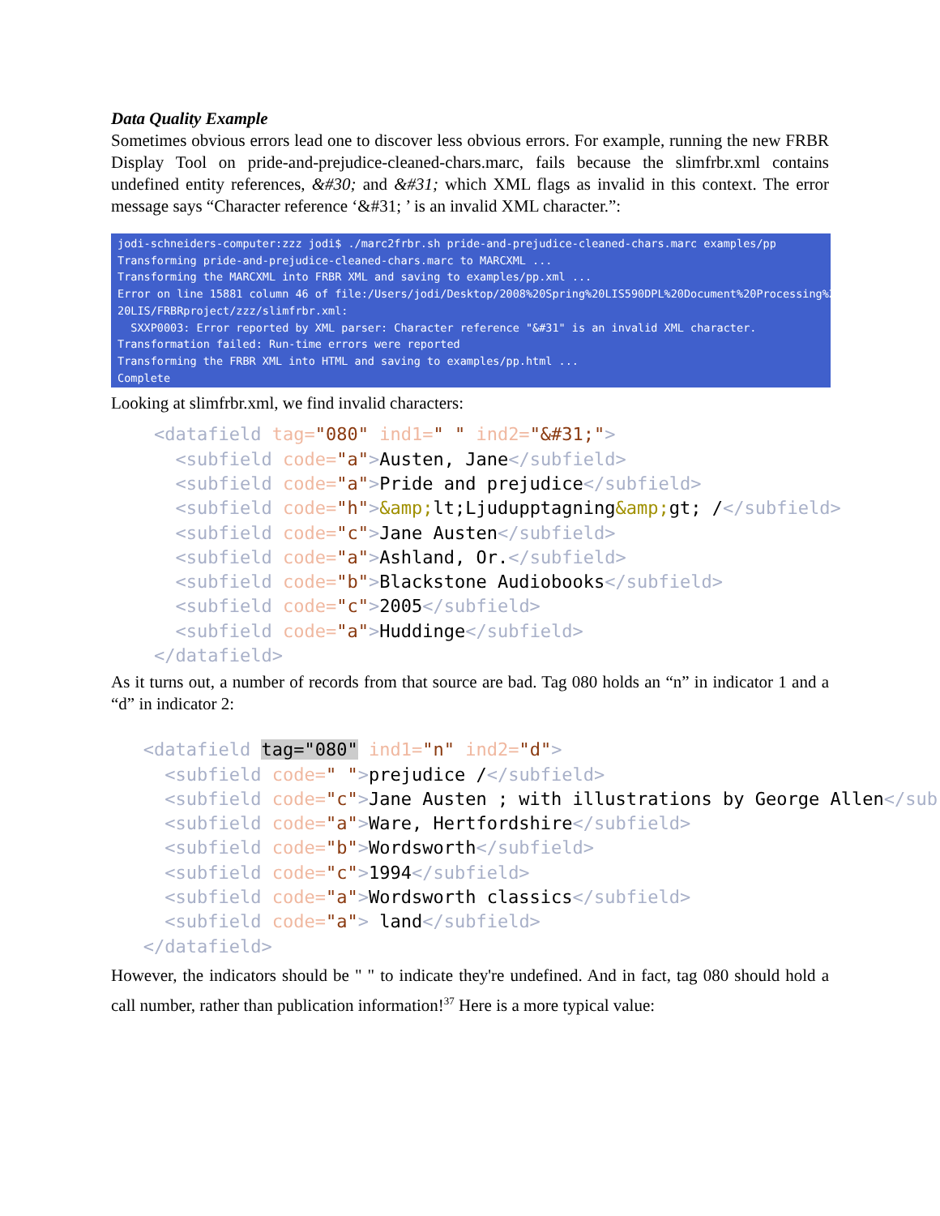Data Quality Example
Sometimes obvious errors lead one to discover less obvious errors. For example, running the new FRBR Display Tool on pride-and-prejudice-cleaned-chars.marc, fails because the slimfrbr.xml contains undefined entity references, &#30; and &#31; which XML flags as invalid in this context. The error message says “Character reference ‘&#31; ’ is an invalid XML character.”:
jodi-schneiders-computer:zzz jodi$ ./marc2frbr.sh pride-and-prejudice-cleaned-chars.marc examples/pp Transforming pride-and-prejudice-cleaned-chars.marc to MARCXML ... Transforming the MARCXML into FRBR XML and saving to examples/pp.xml ... Error on line 15881 column 46 of file:/Users/jodi/Desktop/2008%20Spring%20LIS590DPL%20Document%20Processing%20in% 20LIS/FRBRproject/zzz/slimfrbr.xml: SXXP0003: Error reported by XML parser: Character reference "&#31" is an invalid XML character. Transformation failed: Run-time errors were reported Transforming the FRBR XML into HTML and saving to examples/pp.html ... Complete
Looking at slimfrbr.xml, we find invalid characters:
<datafield tag="080" ind1=" " ind2="&#31;"> <subfield code="a">Austen, Jane</subfield> <subfield code="a">Pride and prejudice</subfield> <subfield code="h">&amp; lt;Ljudupptagning&amp; gt; /</subfield> <subfield code="c">Jane Austen</subfield> <subfield code="a">Ashland, Or.</subfield> <subfield code="b">Blackstone Audiobooks</subfield> <subfield code="c">2005</subfield> <subfield code="a">Huddinge</subfield> </datafield>
As it turns out, a number of records from that source are bad. Tag 080 holds an “n” in indicator 1 and a “d” in indicator 2:
<datafield tag="080" ind1="n" ind2="d"> <subfield code=" ">prejudice /</subfield> <subfield code="c">Jane Austen ; with illustrations by George Allen</sub <subfield code="a">Ware, Hertfordshire</subfield> <subfield code="b">Wordsworth</subfield> <subfield code="c">1994</subfield> <subfield code="a">Wordsworth classics</subfield> <subfield code="a"> land</subfield> </datafield>
However, the indicators should be " " to indicate they're undefined. And in fact, tag 080 should hold a call number, rather than publication information!<sup>37</sup> Here is a more typical value: